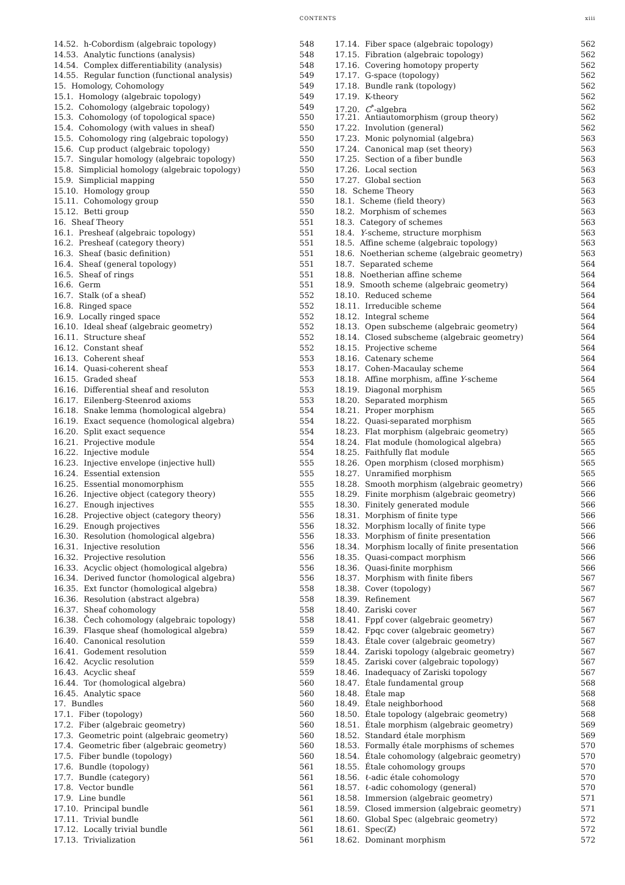CONTENTS xiii
14.52. h-Cobordism (algebraic topology) 548
14.53. Analytic functions (analysis) 548
14.54. Complex differentiability (analysis) 548
14.55. Regular function (functional analysis) 549
15. Homology, Cohomology 549
15.1. Homology (algebraic topology) 549
15.2. Cohomology (algebraic topology) 549
15.3. Cohomology (of topological space) 550
15.4. Cohomology (with values in sheaf) 550
15.5. Cohomology ring (algebraic topology) 550
15.6. Cup product (algebraic topology) 550
15.7. Singular homology (algebraic topology) 550
15.8. Simplicial homology (algebraic topology) 550
15.9. Simplicial mapping 550
15.10. Homology group 550
15.11. Cohomology group 550
15.12. Betti group 550
16. Sheaf Theory 551
16.1. Presheaf (algebraic topology) 551
16.2. Presheaf (category theory) 551
16.3. Sheaf (basic definition) 551
16.4. Sheaf (general topology) 551
16.5. Sheaf of rings 551
16.6. Germ 551
16.7. Stalk (of a sheaf) 552
16.8. Ringed space 552
16.9. Locally ringed space 552
16.10. Ideal sheaf (algebraic geometry) 552
16.11. Structure sheaf 552
16.12. Constant sheaf 552
16.13. Coherent sheaf 553
16.14. Quasi-coherent sheaf 553
16.15. Graded sheaf 553
16.16. Differential sheaf and resoluton 553
16.17. Eilenberg-Steenrod axioms 553
16.18. Snake lemma (homological algebra) 554
16.19. Exact sequence (homological algebra) 554
16.20. Split exact sequence 554
16.21. Projective module 554
16.22. Injective module 554
16.23. Injective envelope (injective hull) 555
16.24. Essential extension 555
16.25. Essential monomorphism 555
16.26. Injective object (category theory) 555
16.27. Enough injectives 555
16.28. Projective object (category theory) 556
16.29. Enough projectives 556
16.30. Resolution (homological algebra) 556
16.31. Injective resolution 556
16.32. Projective resolution 556
16.33. Acyclic object (homological algebra) 556
16.34. Derived functor (homological algebra) 556
16.35. Ext functor (homological algebra) 558
16.36. Resolution (abstract algebra) 558
16.37. Sheaf cohomology 558
16.38. Čech cohomology (algebraic topology) 558
16.39. Flasque sheaf (homological algebra) 559
16.40. Canonical resolution 559
16.41. Godement resolution 559
16.42. Acyclic resolution 559
16.43. Acyclic sheaf 559
16.44. Tor (homological algebra) 560
16.45. Analytic space 560
17. Bundles 560
17.1. Fiber (topology) 560
17.2. Fiber (algebraic geometry) 560
17.3. Geometric point (algebraic geometry) 560
17.4. Geometric fiber (algebraic geometry) 560
17.5. Fiber bundle (topology) 560
17.6. Bundle (topology) 561
17.7. Bundle (category) 561
17.8. Vector bundle 561
17.9. Line bundle 561
17.10. Principal bundle 561
17.11. Trivial bundle 561
17.12. Locally trivial bundle 561
17.13. Trivialization 561
17.14. Fiber space (algebraic topology) 562
17.15. Fibration (algebraic topology) 562
17.16. Covering homotopy property 562
17.17. G-space (topology) 562
17.18. Bundle rank (topology) 562
17.19. K-theory 562
17.20. C<sup>*</sup>-algebra 562
17.21. Antiautomorphism (group theory) 562
17.22. Involution (general) 562
17.23. Monic polynomial (algebra) 563
17.24. Canonical map (set theory) 563
17.25. Section of a fiber bundle 563
17.26. Local section 563
17.27. Global section 563
18. Scheme Theory 563
18.1. Scheme (field theory) 563
18.2. Morphism of schemes 563
18.3. Category of schemes 563
18.4. Y-scheme, structure morphism 563
18.5. Affine scheme (algebraic topology) 563
18.6. Noetherian scheme (algebraic geometry) 563
18.7. Separated scheme 564
18.8. Noetherian affine scheme 564
18.9. Smooth scheme (algebraic geometry) 564
18.10. Reduced scheme 564
18.11. Irreducible scheme 564
18.12. Integral scheme 564
18.13. Open subscheme (algebraic geometry) 564
18.14. Closed subscheme (algebraic geometry) 564
18.15. Projective scheme 564
18.16. Catenary scheme 564
18.17. Cohen-Macaulay scheme 564
18.18. Affine morphism, affine Y-scheme 564
18.19. Diagonal morphism 565
18.20. Separated morphism 565
18.21. Proper morphism 565
18.22. Quasi-separated morphism 565
18.23. Flat morphism (algebraic geometry) 565
18.24. Flat module (homological algebra) 565
18.25. Faithfully flat module 565
18.26. Open morphism (closed morphism) 565
18.27. Unramified morphism 565
18.28. Smooth morphism (algebraic geometry) 566
18.29. Finite morphism (algebraic geometry) 566
18.30. Finitely generated module 566
18.31. Morphism of finite type 566
18.32. Morphism locally of finite type 566
18.33. Morphism of finite presentation 566
18.34. Morphism locally of finite presentation 566
18.35. Quasi-compact morphism 566
18.36. Quasi-finite morphism 566
18.37. Morphism with finite fibers 567
18.38. Cover (topology) 567
18.39. Refinement 567
18.40. Zariski cover 567
18.41. Fppf cover (algebraic geometry) 567
18.42. Fpqc cover (algebraic geometry) 567
18.43. Étale cover (algebraic geometry) 567
18.44. Zariski topology (algebraic geometry) 567
18.45. Zariski cover (algebraic topology) 567
18.46. Inadequacy of Zariski topology 567
18.47. Étale fundamental group 568
18.48. Étale map 568
18.49. Étale neighborhood 568
18.50. Étale topology (algebraic geometry) 568
18.51. Étale morphism (algebraic geometry) 569
18.52. Standard étale morphism 569
18.53. Formally étale morphisms of schemes 570
18.54. Étale cohomology (algebraic geometry) 570
18.55. Étale cohomology groups 570
18.56. ℓ-adic étale cohomology 570
18.57. ℓ-adic cohomology (general) 570
18.58. Immersion (algebraic geometry) 571
18.59. Closed immersion (algebraic geometry) 571
18.60. Global Spec (algebraic geometry) 572
18.61. Spec(ℤ) 572
18.62. Dominant morphism 572